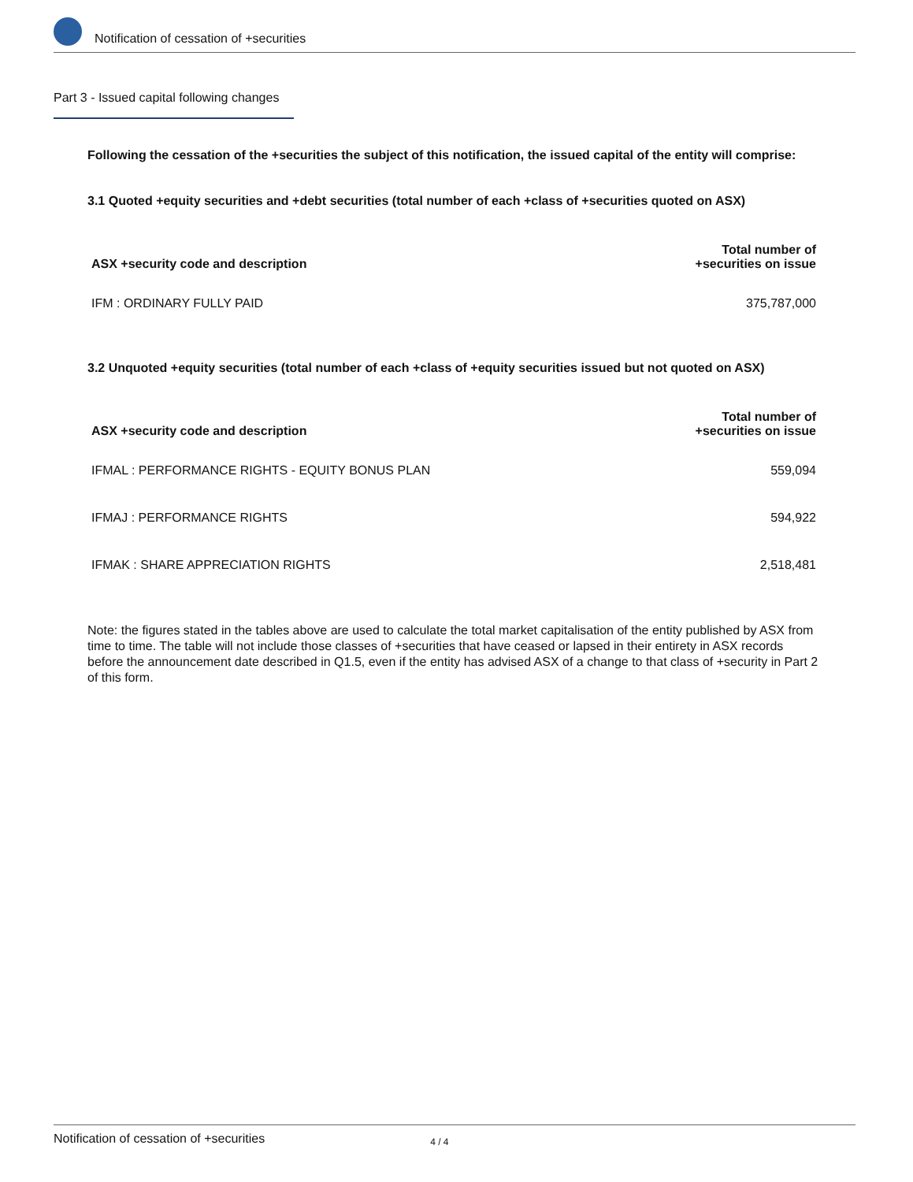Notification of cessation of +securities
Part 3 - Issued capital following changes
Following the cessation of the +securities the subject of this notification, the issued capital of the entity will comprise:
3.1 Quoted +equity securities and +debt securities (total number of each +class of +securities quoted on ASX)
| ASX +security code and description | Total number of +securities on issue |
| --- | --- |
| IFM : ORDINARY FULLY PAID | 375,787,000 |
3.2 Unquoted +equity securities (total number of each +class of +equity securities issued but not quoted on ASX)
| ASX +security code and description | Total number of +securities on issue |
| --- | --- |
| IFMAL : PERFORMANCE RIGHTS - EQUITY BONUS PLAN | 559,094 |
| IFMAJ : PERFORMANCE RIGHTS | 594,922 |
| IFMAK : SHARE APPRECIATION RIGHTS | 2,518,481 |
Note: the figures stated in the tables above are used to calculate the total market capitalisation of the entity published by ASX from time to time. The table will not include those classes of +securities that have ceased or lapsed in their entirety in ASX records before the announcement date described in Q1.5, even if the entity has advised ASX of a change to that class of +security in Part 2 of this form.
Notification of cessation of +securities 4 / 4